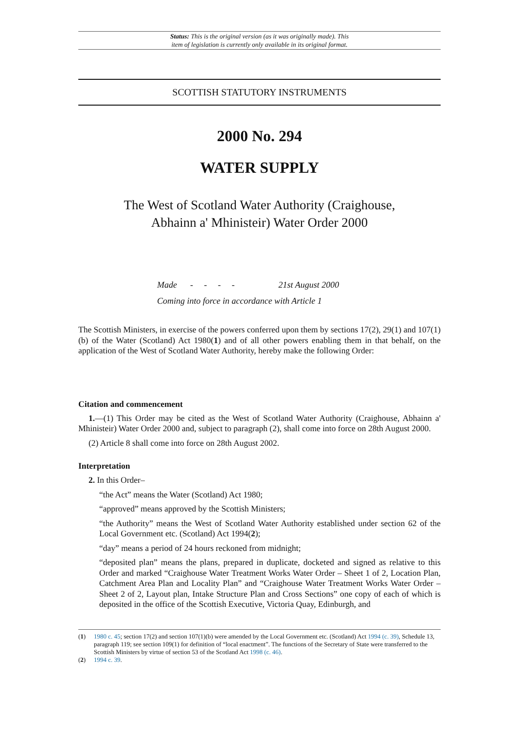Status: This is the original version (as it was originally made). This
item of legislation is currently only available in its original format.
SCOTTISH STATUTORY INSTRUMENTS
2000 No. 294
WATER SUPPLY
The West of Scotland Water Authority (Craighouse,
Abhainn a' Mhinisteir) Water Order 2000
Made - - - - 21st August 2000
Coming into force in accordance with Article 1
The Scottish Ministers, in exercise of the powers conferred upon them by sections 17(2), 29(1) and 107(1)(b) of the Water (Scotland) Act 1980(1) and of all other powers enabling them in that behalf, on the application of the West of Scotland Water Authority, hereby make the following Order:
Citation and commencement
1.—(1) This Order may be cited as the West of Scotland Water Authority (Craighouse, Abhainn a' Mhinisteir) Water Order 2000 and, subject to paragraph (2), shall come into force on 28th August 2000.
(2) Article 8 shall come into force on 28th August 2002.
Interpretation
2. In this Order–
“the Act” means the Water (Scotland) Act 1980;
“approved” means approved by the Scottish Ministers;
“the Authority” means the West of Scotland Water Authority established under section 62 of the Local Government etc. (Scotland) Act 1994(2);
“day” means a period of 24 hours reckoned from midnight;
“deposited plan” means the plans, prepared in duplicate, docketed and signed as relative to this Order and marked “Craighouse Water Treatment Works Water Order – Sheet 1 of 2, Location Plan, Catchment Area Plan and Locality Plan” and “Craighouse Water Treatment Works Water Order – Sheet 2 of 2, Layout plan, Intake Structure Plan and Cross Sections” one copy of each of which is deposited in the office of the Scottish Executive, Victoria Quay, Edinburgh, and
(1) 1980 c. 45; section 17(2) and section 107(1)(b) were amended by the Local Government etc. (Scotland) Act 1994 (c. 39), Schedule 13, paragraph 119; see section 109(1) for definition of “local enactment”. The functions of the Secretary of State were transferred to the Scottish Ministers by virtue of section 53 of the Scotland Act 1998 (c. 46).
(2) 1994 c. 39.